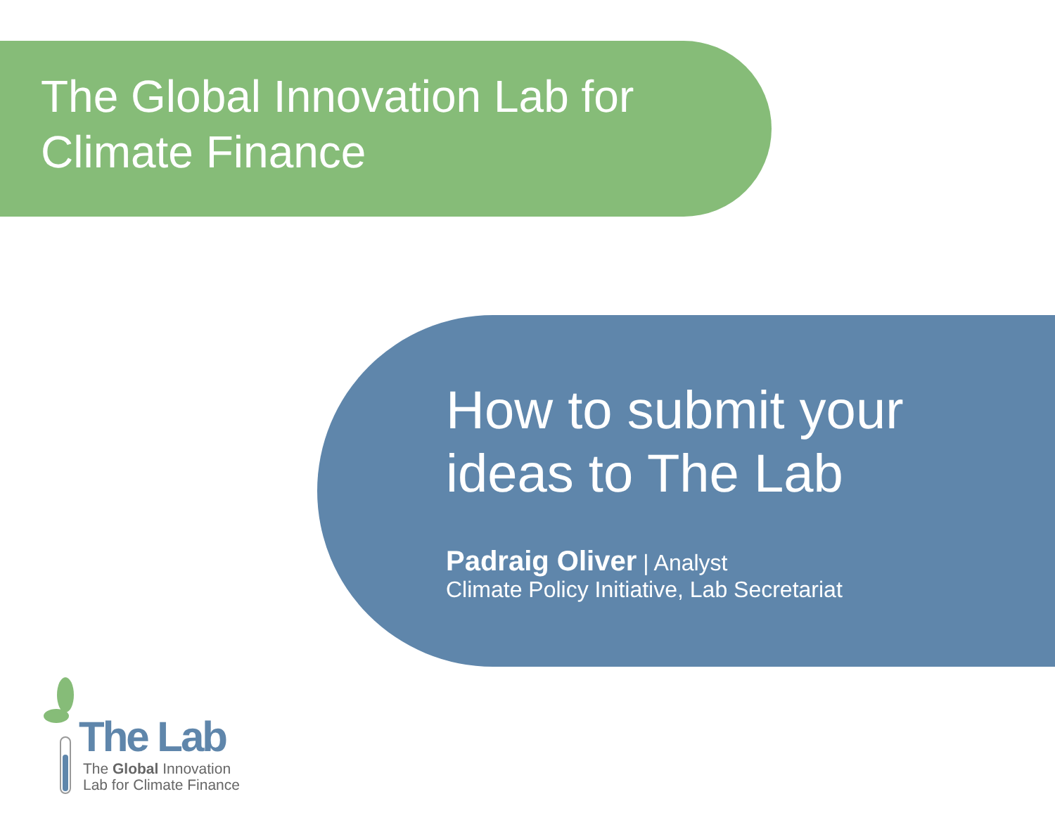The Global Innovation Lab for
Climate Finance
How to submit your
ideas to The Lab
Padraig Oliver | Analyst
Climate Policy Initiative, Lab Secretariat
The Lab
The Global Innovation
Lab for Climate Finance